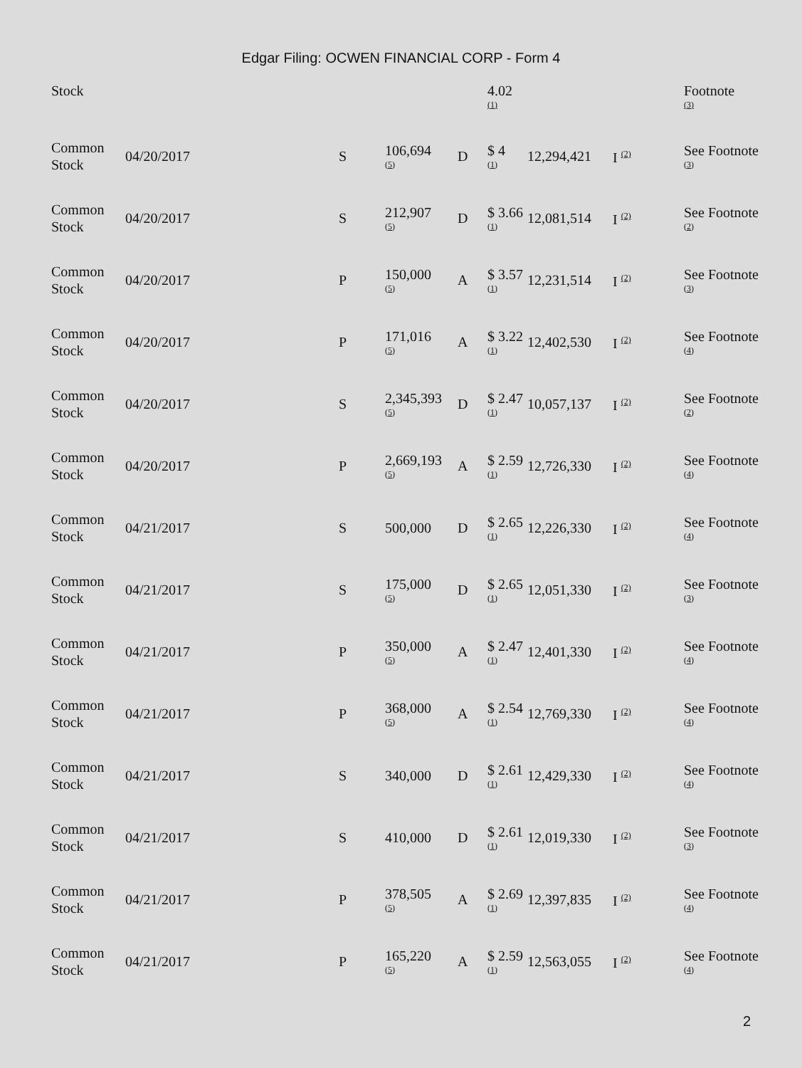Edgar Filing: OCWEN FINANCIAL CORP - Form 4
| Stock | | | | | 4.02 (1) | | | Footnote (3) |
| Common Stock | 04/20/2017 | S | 106,694 (5) | D | $ 4 (1) | 12,294,421 | I <sup>(2)</sup> | See Footnote (3) |
| Common Stock | 04/20/2017 | S | 212,907 (5) | D | $ 3.66 (1) | 12,081,514 | I <sup>(2)</sup> | See Footnote (2) |
| Common Stock | 04/20/2017 | P | 150,000 (5) | A | $ 3.57 (1) | 12,231,514 | I <sup>(2)</sup> | See Footnote (3) |
| Common Stock | 04/20/2017 | P | 171,016 (5) | A | $ 3.22 (1) | 12,402,530 | I <sup>(2)</sup> | See Footnote (4) |
| Common Stock | 04/20/2017 | S | 2,345,393 (5) | D | $ 2.47 (1) | 10,057,137 | I <sup>(2)</sup> | See Footnote (2) |
| Common Stock | 04/20/2017 | P | 2,669,193 (5) | A | $ 2.59 (1) | 12,726,330 | I <sup>(2)</sup> | See Footnote (4) |
| Common Stock | 04/21/2017 | S | 500,000 | D | $ 2.65 (1) | 12,226,330 | I <sup>(2)</sup> | See Footnote (4) |
| Common Stock | 04/21/2017 | S | 175,000 (5) | D | $ 2.65 (1) | 12,051,330 | I <sup>(2)</sup> | See Footnote (3) |
| Common Stock | 04/21/2017 | P | 350,000 (5) | A | $ 2.47 (1) | 12,401,330 | I <sup>(2)</sup> | See Footnote (4) |
| Common Stock | 04/21/2017 | P | 368,000 (5) | A | $ 2.54 (1) | 12,769,330 | I <sup>(2)</sup> | See Footnote (4) |
| Common Stock | 04/21/2017 | S | 340,000 | D | $ 2.61 (1) | 12,429,330 | I <sup>(2)</sup> | See Footnote (4) |
| Common Stock | 04/21/2017 | S | 410,000 | D | $ 2.61 (1) | 12,019,330 | I <sup>(2)</sup> | See Footnote (3) |
| Common Stock | 04/21/2017 | P | 378,505 (5) | A | $ 2.69 (1) | 12,397,835 | I <sup>(2)</sup> | See Footnote (4) |
| Common Stock | 04/21/2017 | P | 165,220 (5) | A | $ 2.59 (1) | 12,563,055 | I <sup>(2)</sup> | See Footnote (4) |
2